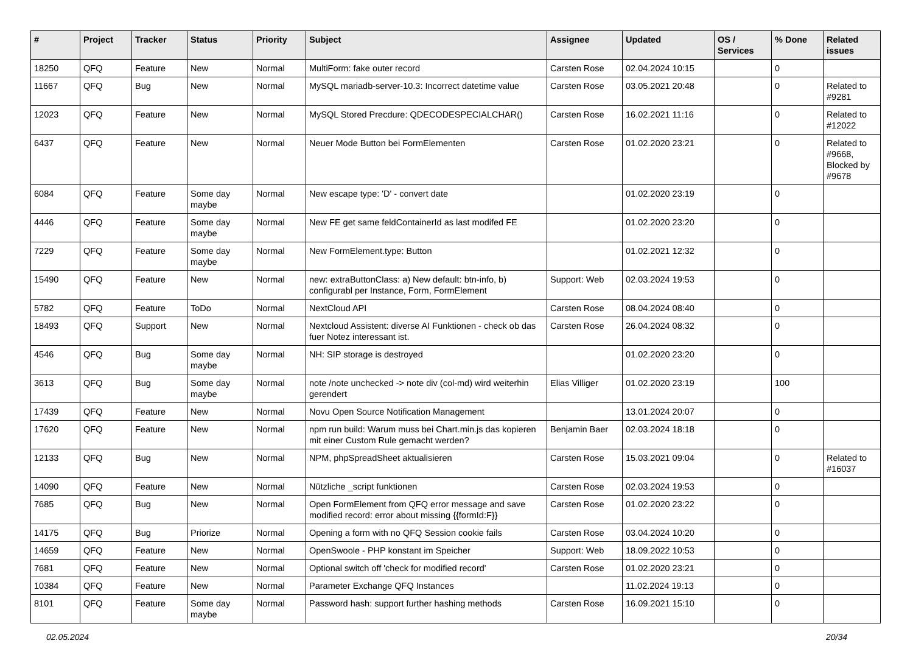| # | Project | Tracker | Status | Priority | Subject | Assignee | Updated | OS / Services | % Done | Related issues |
| --- | --- | --- | --- | --- | --- | --- | --- | --- | --- | --- |
| 18250 | QFQ | Feature | New | Normal | MultiForm: fake outer record | Carsten Rose | 02.04.2024 10:15 | | 0 | |
| 11667 | QFQ | Bug | New | Normal | MySQL mariadb-server-10.3: Incorrect datetime value | Carsten Rose | 03.05.2021 20:48 | | 0 | Related to #9281 |
| 12023 | QFQ | Feature | New | Normal | MySQL Stored Precdure: QDECODESPECIALCHAR() | Carsten Rose | 16.02.2021 11:16 | | 0 | Related to #12022 |
| 6437 | QFQ | Feature | New | Normal | Neuer Mode Button bei FormElementen | Carsten Rose | 01.02.2020 23:21 | | 0 | Related to #9668, Blocked by #9678 |
| 6084 | QFQ | Feature | Some day maybe | Normal | New escape type: 'D' - convert date | | 01.02.2020 23:19 | | 0 | |
| 4446 | QFQ | Feature | Some day maybe | Normal | New FE get same feldContainerId as last modifed FE | | 01.02.2020 23:20 | | 0 | |
| 7229 | QFQ | Feature | Some day maybe | Normal | New FormElement.type: Button | | 01.02.2021 12:32 | | 0 | |
| 15490 | QFQ | Feature | New | Normal | new: extraButtonClass: a) New default: btn-info, b) configurabl per Instance, Form, FormElement | Support: Web | 02.03.2024 19:53 | | 0 | |
| 5782 | QFQ | Feature | ToDo | Normal | NextCloud API | Carsten Rose | 08.04.2024 08:40 | | 0 | |
| 18493 | QFQ | Support | New | Normal | Nextcloud Assistent: diverse AI Funktionen - check ob das fuer Notez interessant ist. | Carsten Rose | 26.04.2024 08:32 | | 0 | |
| 4546 | QFQ | Bug | Some day maybe | Normal | NH: SIP storage is destroyed | | 01.02.2020 23:20 | | 0 | |
| 3613 | QFQ | Bug | Some day maybe | Normal | note /note unchecked -> note div (col-md) wird weiterhin gerendert | Elias Villiger | 01.02.2020 23:19 | | 100 | |
| 17439 | QFQ | Feature | New | Normal | Novu Open Source Notification Management | | 13.01.2024 20:07 | | 0 | |
| 17620 | QFQ | Feature | New | Normal | npm run build: Warum muss bei Chart.min.js das kopieren mit einer Custom Rule gemacht werden? | Benjamin Baer | 02.03.2024 18:18 | | 0 | |
| 12133 | QFQ | Bug | New | Normal | NPM, phpSpreadSheet aktualisieren | Carsten Rose | 15.03.2021 09:04 | | 0 | Related to #16037 |
| 14090 | QFQ | Feature | New | Normal | Nützliche _script funktionen | Carsten Rose | 02.03.2024 19:53 | | 0 | |
| 7685 | QFQ | Bug | New | Normal | Open FormElement from QFQ error message and save modified record: error about missing {{formId:F}} | Carsten Rose | 01.02.2020 23:22 | | 0 | |
| 14175 | QFQ | Bug | Priorize | Normal | Opening a form with no QFQ Session cookie fails | Carsten Rose | 03.04.2024 10:20 | | 0 | |
| 14659 | QFQ | Feature | New | Normal | OpenSwoole - PHP konstant im Speicher | Support: Web | 18.09.2022 10:53 | | 0 | |
| 7681 | QFQ | Feature | New | Normal | Optional switch off 'check for modified record' | Carsten Rose | 01.02.2020 23:21 | | 0 | |
| 10384 | QFQ | Feature | New | Normal | Parameter Exchange QFQ Instances | | 11.02.2024 19:13 | | 0 | |
| 8101 | QFQ | Feature | Some day maybe | Normal | Password hash: support further hashing methods | Carsten Rose | 16.09.2021 15:10 | | 0 | |
02.05.2024 20/34